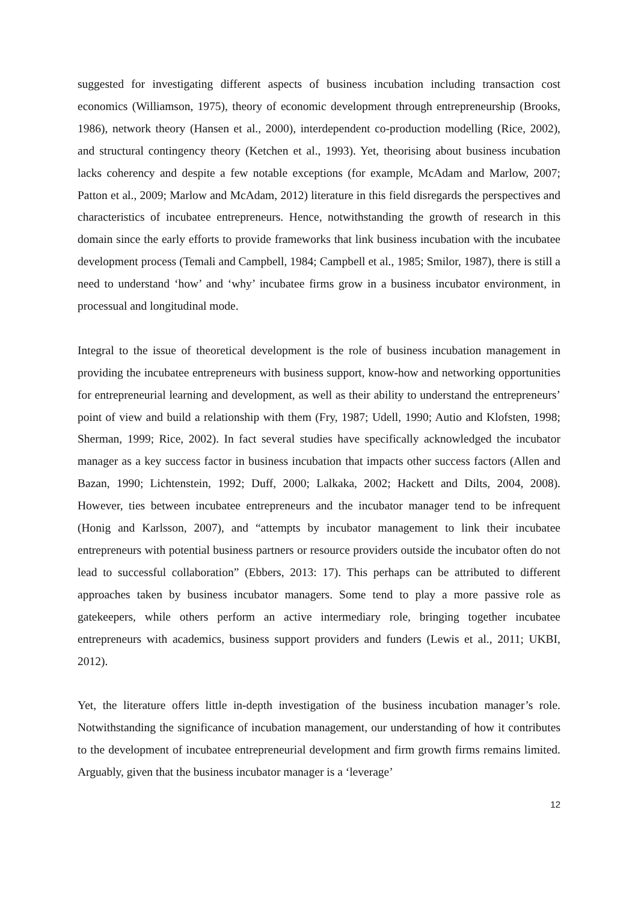suggested for investigating different aspects of business incubation including transaction cost economics (Williamson, 1975), theory of economic development through entrepreneurship (Brooks, 1986), network theory (Hansen et al., 2000), interdependent co-production modelling (Rice, 2002), and structural contingency theory (Ketchen et al., 1993). Yet, theorising about business incubation lacks coherency and despite a few notable exceptions (for example, McAdam and Marlow, 2007; Patton et al., 2009; Marlow and McAdam, 2012) literature in this field disregards the perspectives and characteristics of incubatee entrepreneurs. Hence, notwithstanding the growth of research in this domain since the early efforts to provide frameworks that link business incubation with the incubatee development process (Temali and Campbell, 1984; Campbell et al., 1985; Smilor, 1987), there is still a need to understand ‘how’ and ‘why’ incubatee firms grow in a business incubator environment, in processual and longitudinal mode.
Integral to the issue of theoretical development is the role of business incubation management in providing the incubatee entrepreneurs with business support, know-how and networking opportunities for entrepreneurial learning and development, as well as their ability to understand the entrepreneurs’ point of view and build a relationship with them (Fry, 1987; Udell, 1990; Autio and Klofsten, 1998; Sherman, 1999; Rice, 2002). In fact several studies have specifically acknowledged the incubator manager as a key success factor in business incubation that impacts other success factors (Allen and Bazan, 1990; Lichtenstein, 1992; Duff, 2000; Lalkaka, 2002; Hackett and Dilts, 2004, 2008). However, ties between incubatee entrepreneurs and the incubator manager tend to be infrequent (Honig and Karlsson, 2007), and “attempts by incubator management to link their incubatee entrepreneurs with potential business partners or resource providers outside the incubator often do not lead to successful collaboration” (Ebbers, 2013: 17). This perhaps can be attributed to different approaches taken by business incubator managers. Some tend to play a more passive role as gatekeepers, while others perform an active intermediary role, bringing together incubatee entrepreneurs with academics, business support providers and funders (Lewis et al., 2011; UKBI, 2012).
Yet, the literature offers little in-depth investigation of the business incubation manager’s role. Notwithstanding the significance of incubation management, our understanding of how it contributes to the development of incubatee entrepreneurial development and firm growth firms remains limited. Arguably, given that the business incubator manager is a ‘leverage’
12